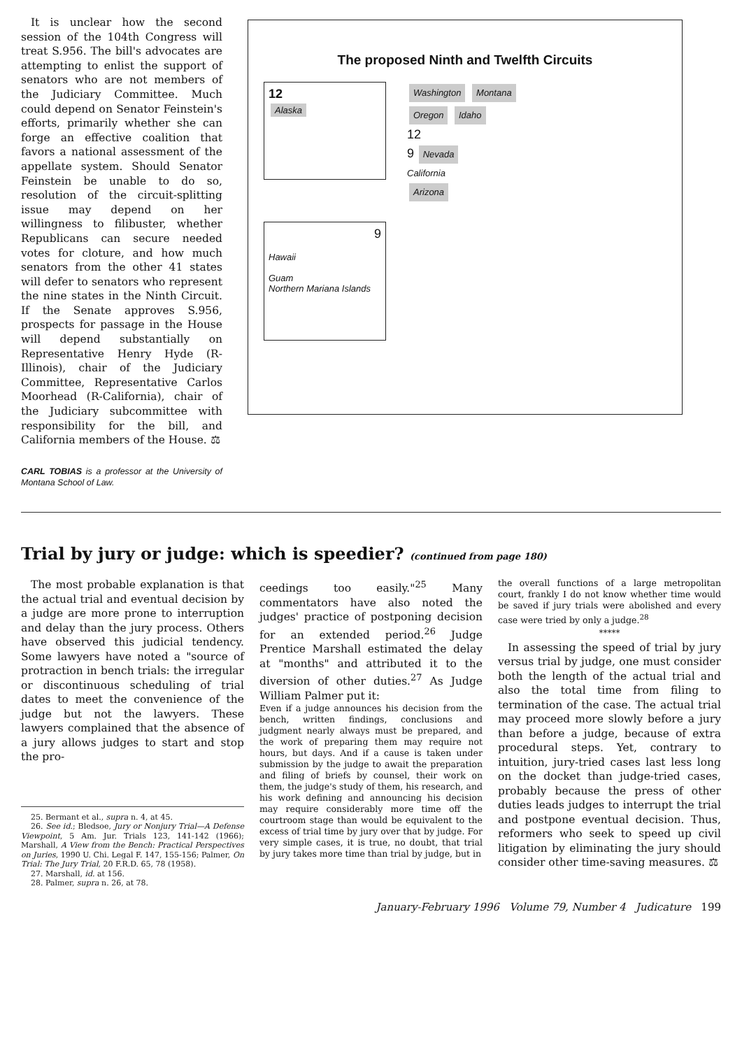It is unclear how the second session of the 104th Congress will treat S.956. The bill's advocates are attempting to enlist the support of senators who are not members of the Judiciary Committee. Much could depend on Senator Feinstein's efforts, primarily whether she can forge an effective coalition that favors a national assessment of the appellate system. Should Senator Feinstein be unable to do so, resolution of the circuit-splitting issue may depend on her willingness to filibuster, whether Republicans can secure needed votes for cloture, and how much senators from the other 41 states will defer to senators who represent the nine states in the Ninth Circuit. If the Senate approves S.956, prospects for passage in the House will depend substantially on Representative Henry Hyde (R-Illinois), chair of the Judiciary Committee, Representative Carlos Moorhead (R-California), chair of the Judiciary subcommittee with responsibility for the bill, and California members of the House. ⚖
CARL TOBIAS is a professor at the University of Montana School of Law.
The proposed Ninth and Twelfth Circuits
12
Alaska
9
Hawaii
Guam
Northern Mariana Islands
Washington Montana
Oregon Idaho
12
9 Nevada
California
Arizona
Trial by jury or judge: which is speedier? (continued from page 180)
The most probable explanation is that the actual trial and eventual decision by a judge are more prone to interruption and delay than the jury process. Others have observed this judicial tendency. Some lawyers have noted a "source of protraction in bench trials: the irregular or discontinuous scheduling of trial dates to meet the convenience of the judge but not the lawyers. These lawyers complained that the absence of a jury allows judges to start and stop the pro-
25. Bermant et al., supra n. 4, at 45.
26. See id.; Bledsoe, Jury or Nonjury Trial—A Defense Viewpoint, 5 Am. Jur. Trials 123, 141-142 (1966); Marshall, A View from the Bench: Practical Perspectives on Juries, 1990 U. Chi. Legal F. 147, 155-156; Palmer, On Trial: The Jury Trial, 20 F.R.D. 65, 78 (1958).
27. Marshall, id. at 156.
28. Palmer, supra n. 26, at 78.
ceedings too easily."<sup>25</sup> Many commentators have also noted the judges' practice of postponing decision for an extended period.<sup>26</sup> Judge Prentice Marshall estimated the delay at "months" and attributed it to the diversion of other duties.<sup>27</sup> As Judge William Palmer put it:
Even if a judge announces his decision from the bench, written findings, conclusions and judgment nearly always must be prepared, and the work of preparing them may require not hours, but days. And if a cause is taken under submission by the judge to await the preparation and filing of briefs by counsel, their work on them, the judge's study of them, his research, and his work defining and announcing his decision may require considerably more time off the courtroom stage than would be equivalent to the excess of trial time by jury over that by judge. For very simple cases, it is true, no doubt, that trial by jury takes more time than trial by judge, but in
the overall functions of a large metropolitan court, frankly I do not know whether time would be saved if jury trials were abolished and every case were tried by only a judge.<sup>28</sup>
*****
In assessing the speed of trial by jury versus trial by judge, one must consider both the length of the actual trial and also the total time from filing to termination of the case. The actual trial may proceed more slowly before a jury than before a judge, because of extra procedural steps. Yet, contrary to intuition, jury-tried cases last less long on the docket than judge-tried cases, probably because the press of other duties leads judges to interrupt the trial and postpone eventual decision. Thus, reformers who seek to speed up civil litigation by eliminating the jury should consider other time-saving measures. ⚖
January-February 1996 Volume 79, Number 4 Judicature 199